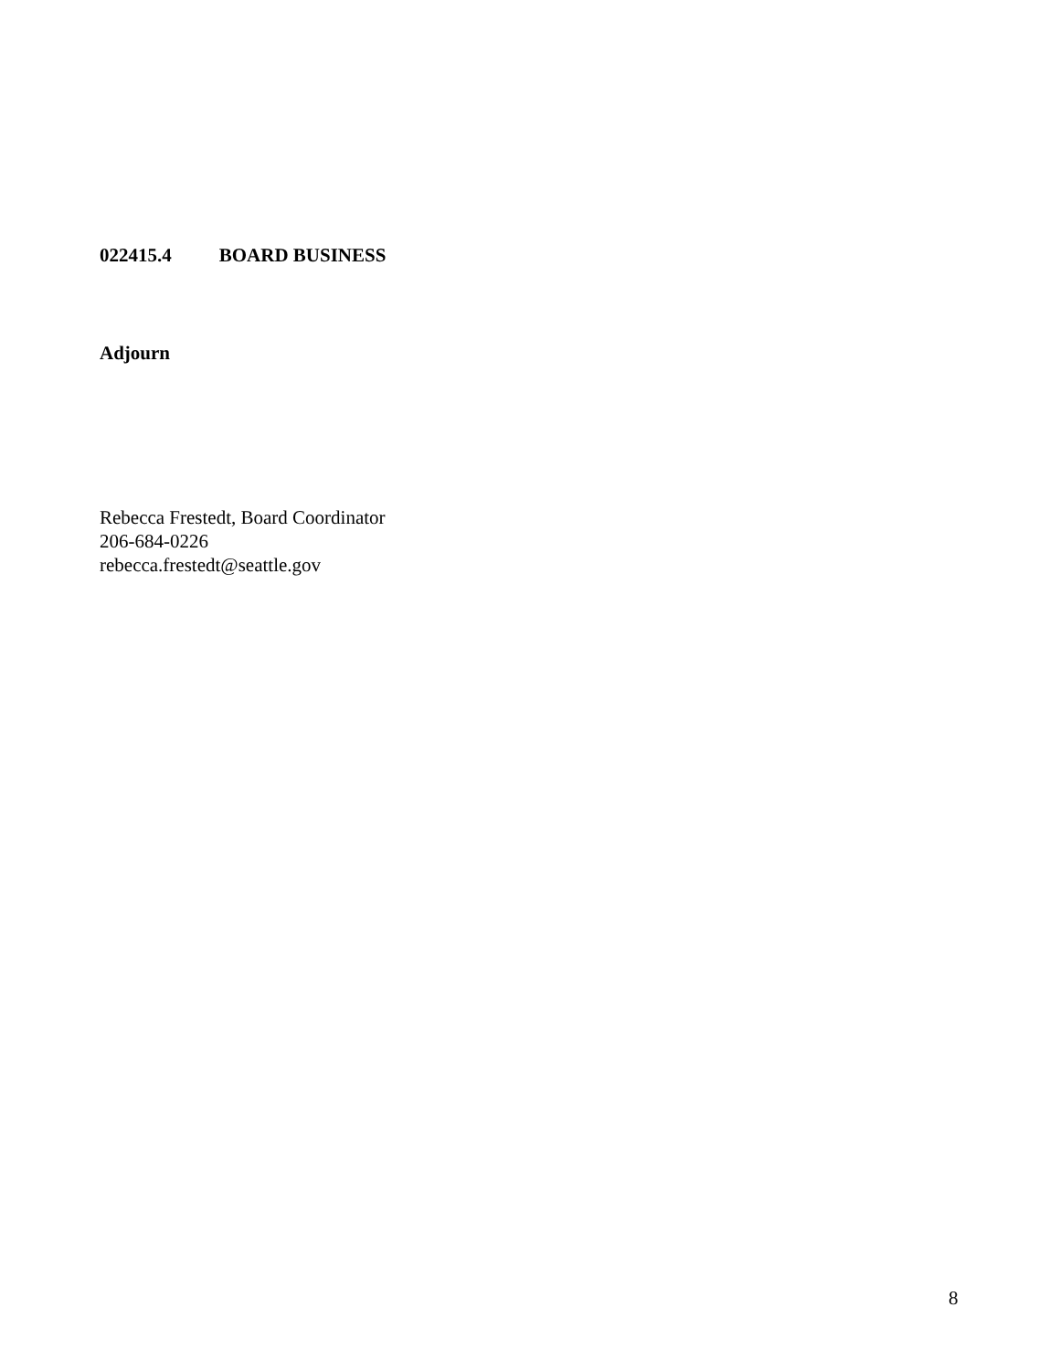022415.4 BOARD BUSINESS
Adjourn
Rebecca Frestedt, Board Coordinator
206-684-0226
rebecca.frestedt@seattle.gov
8